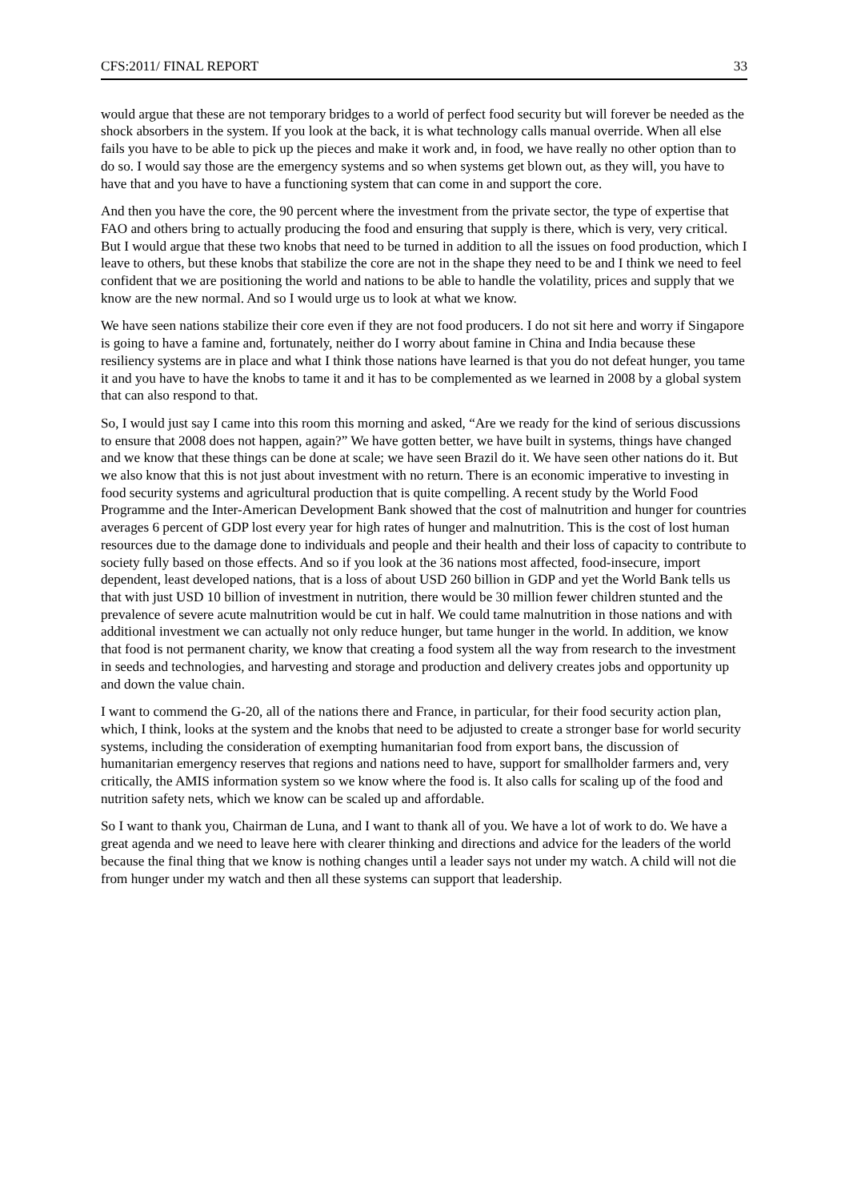CFS:2011/ FINAL REPORT 33
would argue that these are not temporary bridges to a world of perfect food security but will forever be needed as the shock absorbers in the system. If you look at the back, it is what technology calls manual override. When all else fails you have to be able to pick up the pieces and make it work and, in food, we have really no other option than to do so. I would say those are the emergency systems and so when systems get blown out, as they will, you have to have that and you have to have a functioning system that can come in and support the core.
And then you have the core, the 90 percent where the investment from the private sector, the type of expertise that FAO and others bring to actually producing the food and ensuring that supply is there, which is very, very critical. But I would argue that these two knobs that need to be turned in addition to all the issues on food production, which I leave to others, but these knobs that stabilize the core are not in the shape they need to be and I think we need to feel confident that we are positioning the world and nations to be able to handle the volatility, prices and supply that we know are the new normal. And so I would urge us to look at what we know.
We have seen nations stabilize their core even if they are not food producers. I do not sit here and worry if Singapore is going to have a famine and, fortunately, neither do I worry about famine in China and India because these resiliency systems are in place and what I think those nations have learned is that you do not defeat hunger, you tame it and you have to have the knobs to tame it and it has to be complemented as we learned in 2008 by a global system that can also respond to that.
So, I would just say I came into this room this morning and asked, “Are we ready for the kind of serious discussions to ensure that 2008 does not happen, again?” We have gotten better, we have built in systems, things have changed and we know that these things can be done at scale; we have seen Brazil do it. We have seen other nations do it. But we also know that this is not just about investment with no return. There is an economic imperative to investing in food security systems and agricultural production that is quite compelling. A recent study by the World Food Programme and the Inter-American Development Bank showed that the cost of malnutrition and hunger for countries averages 6 percent of GDP lost every year for high rates of hunger and malnutrition. This is the cost of lost human resources due to the damage done to individuals and people and their health and their loss of capacity to contribute to society fully based on those effects. And so if you look at the 36 nations most affected, food-insecure, import dependent, least developed nations, that is a loss of about USD 260 billion in GDP and yet the World Bank tells us that with just USD 10 billion of investment in nutrition, there would be 30 million fewer children stunted and the prevalence of severe acute malnutrition would be cut in half. We could tame malnutrition in those nations and with additional investment we can actually not only reduce hunger, but tame hunger in the world. In addition, we know that food is not permanent charity, we know that creating a food system all the way from research to the investment in seeds and technologies, and harvesting and storage and production and delivery creates jobs and opportunity up and down the value chain.
I want to commend the G-20, all of the nations there and France, in particular, for their food security action plan, which, I think, looks at the system and the knobs that need to be adjusted to create a stronger base for world security systems, including the consideration of exempting humanitarian food from export bans, the discussion of humanitarian emergency reserves that regions and nations need to have, support for smallholder farmers and, very critically, the AMIS information system so we know where the food is. It also calls for scaling up of the food and nutrition safety nets, which we know can be scaled up and affordable.
So I want to thank you, Chairman de Luna, and I want to thank all of you. We have a lot of work to do. We have a great agenda and we need to leave here with clearer thinking and directions and advice for the leaders of the world because the final thing that we know is nothing changes until a leader says not under my watch. A child will not die from hunger under my watch and then all these systems can support that leadership.